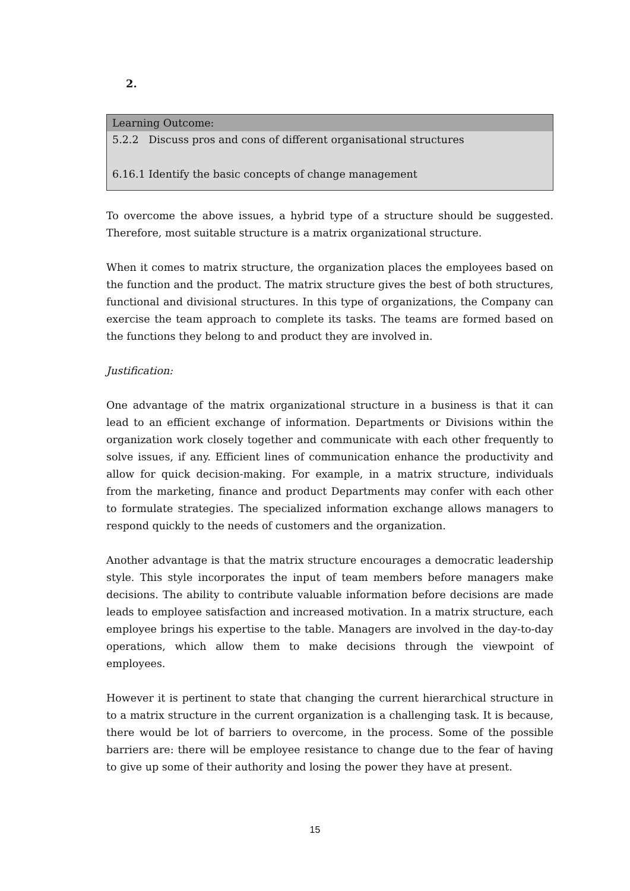2.
| Learning Outcome: |
| --- |
| 5.2.2 Discuss pros and cons of different organisational structures 6.16.1 Identify the basic concepts of change management |
To overcome the above issues, a hybrid type of a structure should be suggested. Therefore, most suitable structure is a matrix organizational structure.
When it comes to matrix structure, the organization places the employees based on the function and the product. The matrix structure gives the best of both structures, functional and divisional structures. In this type of organizations, the Company can exercise the team approach to complete its tasks. The teams are formed based on the functions they belong to and product they are involved in.
Justification:
One advantage of the matrix organizational structure in a business is that it can lead to an efficient exchange of information. Departments or Divisions within the organization work closely together and communicate with each other frequently to solve issues, if any. Efficient lines of communication enhance the productivity and allow for quick decision-making. For example, in a matrix structure, individuals from the marketing, finance and product Departments may confer with each other to formulate strategies. The specialized information exchange allows managers to respond quickly to the needs of customers and the organization.
Another advantage is that the matrix structure encourages a democratic leadership style. This style incorporates the input of team members before managers make decisions. The ability to contribute valuable information before decisions are made leads to employee satisfaction and increased motivation. In a matrix structure, each employee brings his expertise to the table. Managers are involved in the day-to-day operations, which allow them to make decisions through the viewpoint of employees.
However it is pertinent to state that changing the current hierarchical structure in to a matrix structure in the current organization is a challenging task. It is because, there would be lot of barriers to overcome, in the process. Some of the possible barriers are: there will be employee resistance to change due to the fear of having to give up some of their authority and losing the power they have at present.
15